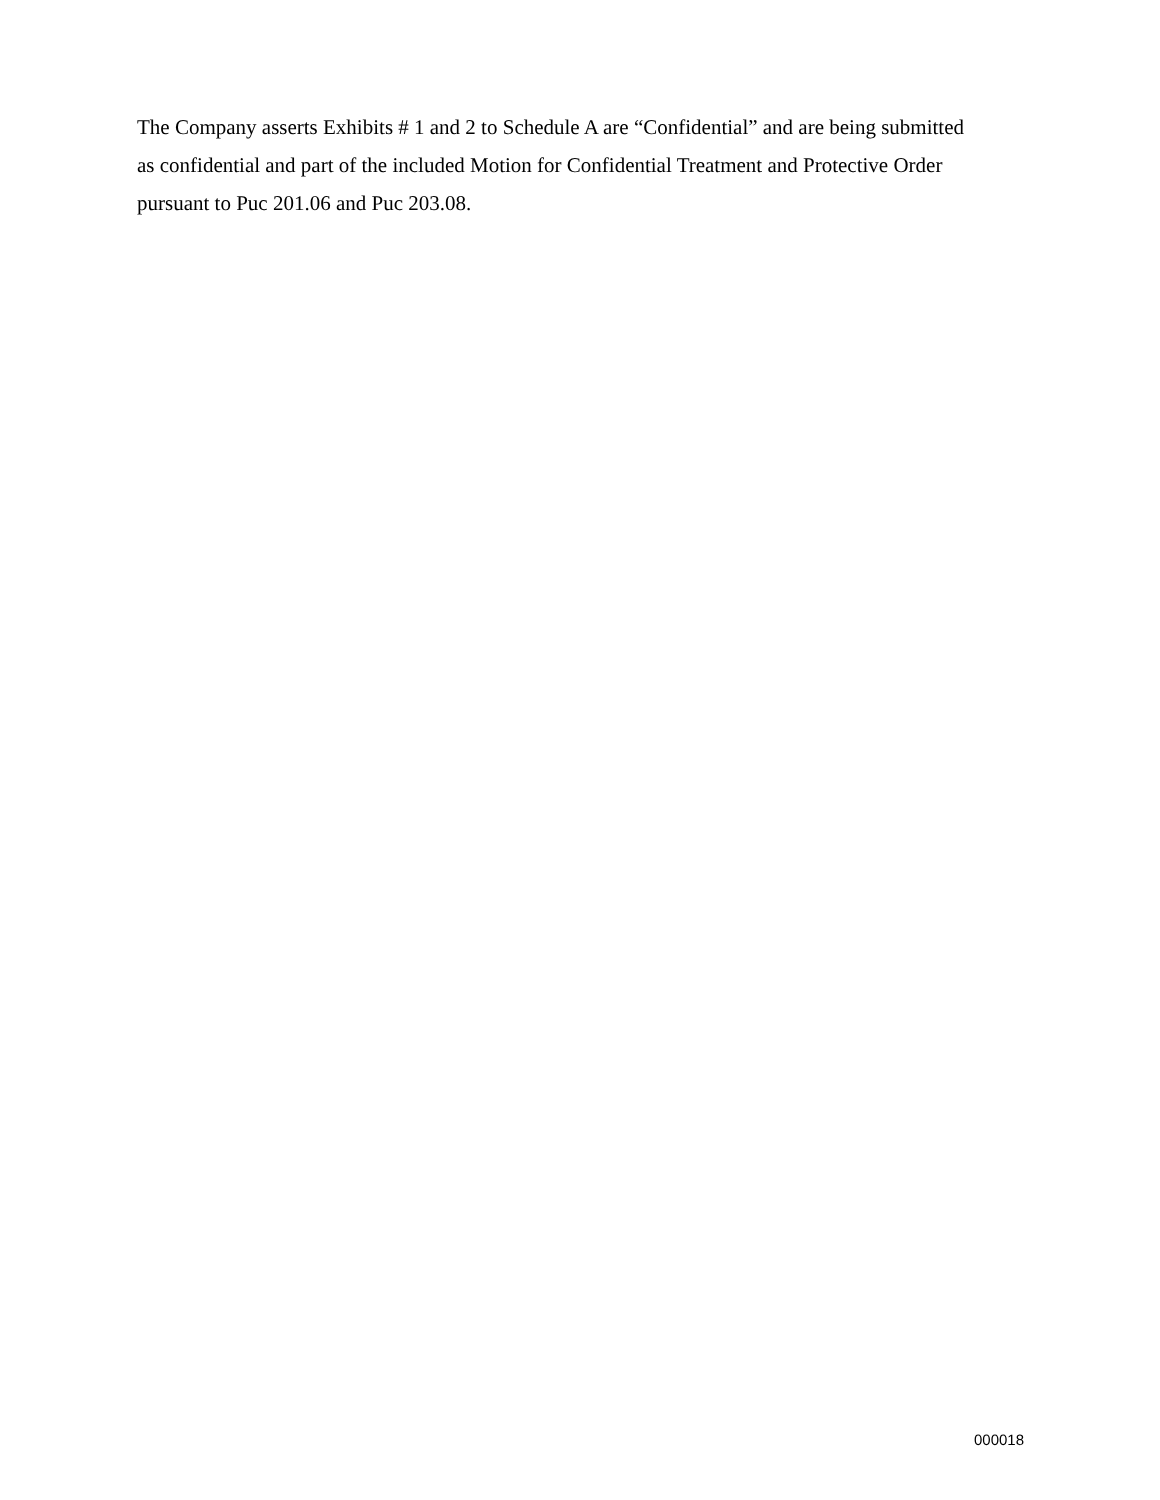The Company asserts Exhibits # 1 and 2 to Schedule A are “Confidential” and are being submitted as confidential and part of the included Motion for Confidential Treatment and Protective Order pursuant to Puc 201.06 and Puc 203.08.
000018